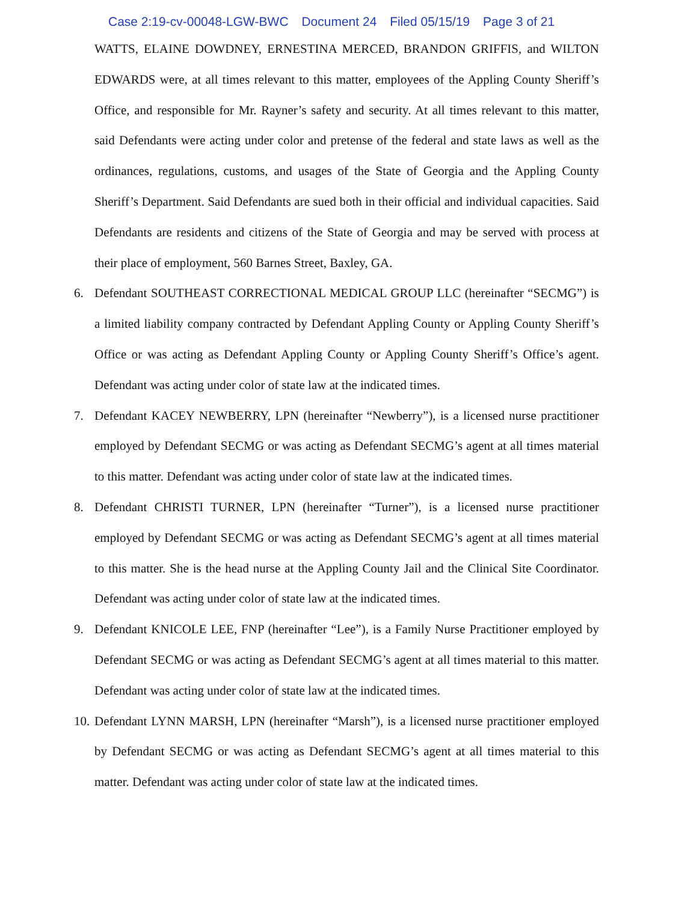Case 2:19-cv-00048-LGW-BWC Document 24 Filed 05/15/19 Page 3 of 21
WATTS, ELAINE DOWDNEY, ERNESTINA MERCED, BRANDON GRIFFIS, and WILTON EDWARDS were, at all times relevant to this matter, employees of the Appling County Sheriff’s Office, and responsible for Mr. Rayner’s safety and security. At all times relevant to this matter, said Defendants were acting under color and pretense of the federal and state laws as well as the ordinances, regulations, customs, and usages of the State of Georgia and the Appling County Sheriff’s Department. Said Defendants are sued both in their official and individual capacities. Said Defendants are residents and citizens of the State of Georgia and may be served with process at their place of employment, 560 Barnes Street, Baxley, GA.
6. Defendant SOUTHEAST CORRECTIONAL MEDICAL GROUP LLC (hereinafter “SECMG”) is a limited liability company contracted by Defendant Appling County or Appling County Sheriff’s Office or was acting as Defendant Appling County or Appling County Sheriff’s Office’s agent. Defendant was acting under color of state law at the indicated times.
7. Defendant KACEY NEWBERRY, LPN (hereinafter “Newberry”), is a licensed nurse practitioner employed by Defendant SECMG or was acting as Defendant SECMG’s agent at all times material to this matter. Defendant was acting under color of state law at the indicated times.
8. Defendant CHRISTI TURNER, LPN (hereinafter “Turner”), is a licensed nurse practitioner employed by Defendant SECMG or was acting as Defendant SECMG’s agent at all times material to this matter. She is the head nurse at the Appling County Jail and the Clinical Site Coordinator. Defendant was acting under color of state law at the indicated times.
9. Defendant KNICOLE LEE, FNP (hereinafter “Lee”), is a Family Nurse Practitioner employed by Defendant SECMG or was acting as Defendant SECMG’s agent at all times material to this matter. Defendant was acting under color of state law at the indicated times.
10.
Defendant LYNN MARSH, LPN (hereinafter “Marsh”), is a licensed nurse practitioner employed by Defendant SECMG or was acting as Defendant SECMG’s agent at all times material to this matter. Defendant was acting under color of state law at the indicated times.